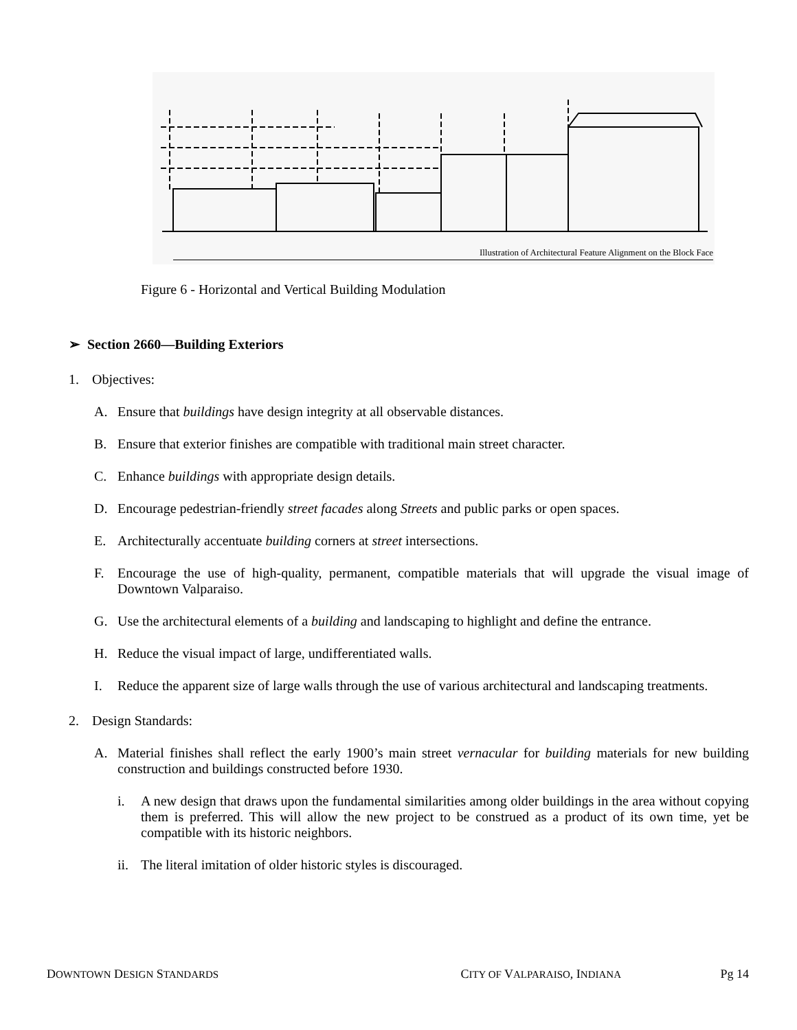Illustration of Architectural Feature Alignment on the Block Face
Figure 6 - Horizontal and Vertical Building Modulation
➢ Section 2660—Building Exteriors
1. Objectives:
A. Ensure that buildings have design integrity at all observable distances.
B. Ensure that exterior finishes are compatible with traditional main street character.
C. Enhance buildings with appropriate design details.
D. Encourage pedestrian-friendly street facades along Streets and public parks or open spaces.
E. Architecturally accentuate building corners at street intersections.
F. Encourage the use of high-quality, permanent, compatible materials that will upgrade the visual image of Downtown Valparaiso.
G. Use the architectural elements of a building and landscaping to highlight and define the entrance.
H. Reduce the visual impact of large, undifferentiated walls.
I. Reduce the apparent size of large walls through the use of various architectural and landscaping treatments.
2. Design Standards:
A. Material finishes shall reflect the early 1900’s main street vernacular for building materials for new building construction and buildings constructed before 1930.
i. A new design that draws upon the fundamental similarities among older buildings in the area without copying them is preferred. This will allow the new project to be construed as a product of its own time, yet be compatible with its historic neighbors.
ii. The literal imitation of older historic styles is discouraged.
DOWNTOWN DESIGN STANDARDS CITY OF VALPARAISO, INDIANA Pg 14